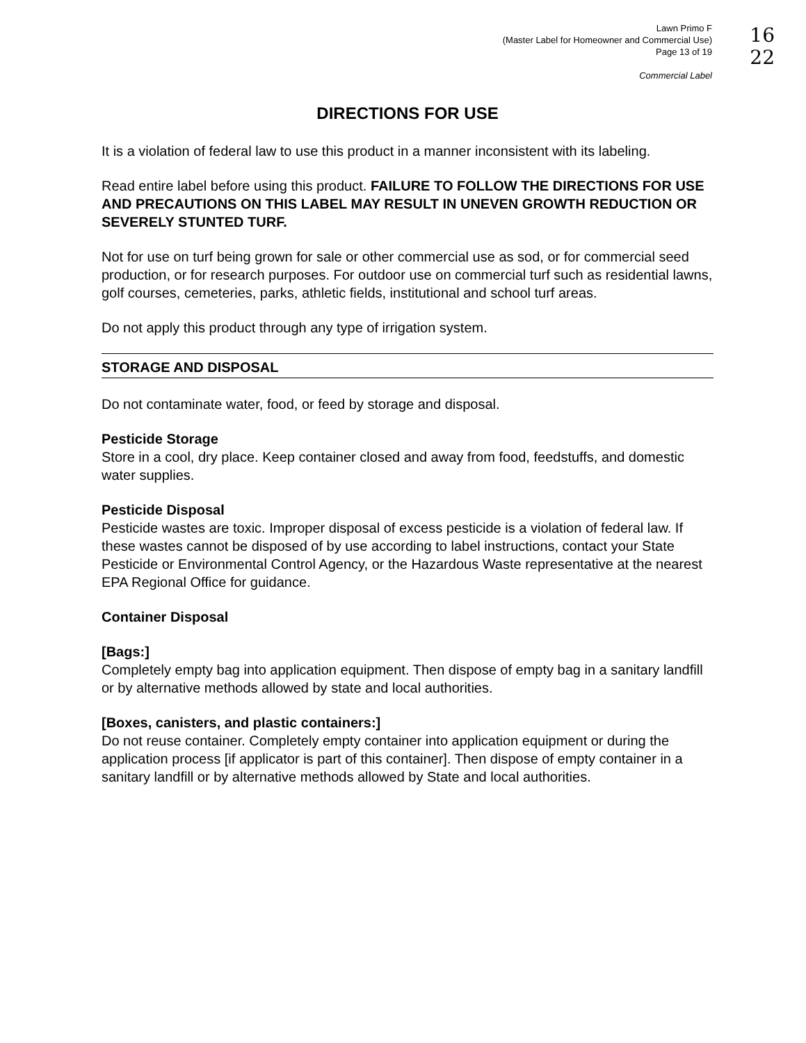Lawn Primo F
(Master Label for Homeowner and Commercial Use)
Page 13 of 19
Commercial Label
16
22
DIRECTIONS FOR USE
It is a violation of federal law to use this product in a manner inconsistent with its labeling.
Read entire label before using this product. FAILURE TO FOLLOW THE DIRECTIONS FOR USE AND PRECAUTIONS ON THIS LABEL MAY RESULT IN UNEVEN GROWTH REDUCTION OR SEVERELY STUNTED TURF.
Not for use on turf being grown for sale or other commercial use as sod, or for commercial seed production, or for research purposes. For outdoor use on commercial turf such as residential lawns, golf courses, cemeteries, parks, athletic fields, institutional and school turf areas.
Do not apply this product through any type of irrigation system.
STORAGE AND DISPOSAL
Do not contaminate water, food, or feed by storage and disposal.
Pesticide Storage
Store in a cool, dry place. Keep container closed and away from food, feedstuffs, and domestic water supplies.
Pesticide Disposal
Pesticide wastes are toxic. Improper disposal of excess pesticide is a violation of federal law. If these wastes cannot be disposed of by use according to label instructions, contact your State Pesticide or Environmental Control Agency, or the Hazardous Waste representative at the nearest EPA Regional Office for guidance.
Container Disposal
[Bags:]
Completely empty bag into application equipment. Then dispose of empty bag in a sanitary landfill or by alternative methods allowed by state and local authorities.
[Boxes, canisters, and plastic containers:]
Do not reuse container. Completely empty container into application equipment or during the application process [if applicator is part of this container]. Then dispose of empty container in a sanitary landfill or by alternative methods allowed by State and local authorities.